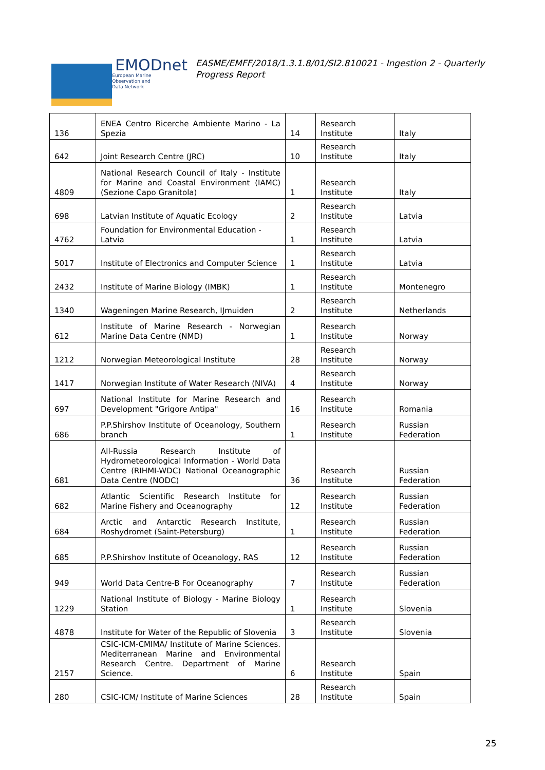EMODnet
European Marine
Observation and
Data Network
EASME/EMFF/2018/1.3.1.8/01/SI2.810021 - Ingestion 2 - Quarterly Progress Report
| 136 | ENEA Centro Ricerche Ambiente Marino - La Spezia | 14 | Research Institute | Italy |
| 642 | Joint Research Centre (JRC) | 10 | Research Institute | Italy |
| 4809 | National Research Council of Italy - Institute for Marine and Coastal Environment (IAMC) (Sezione Capo Granitola) | 1 | Research Institute | Italy |
| 698 | Latvian Institute of Aquatic Ecology | 2 | Research Institute | Latvia |
| 4762 | Foundation for Environmental Education - Latvia | 1 | Research Institute | Latvia |
| 5017 | Institute of Electronics and Computer Science | 1 | Research Institute | Latvia |
| 2432 | Institute of Marine Biology (IMBK) | 1 | Research Institute | Montenegro |
| 1340 | Wageningen Marine Research, IJmuiden | 2 | Research Institute | Netherlands |
| 612 | Institute of Marine Research - Norwegian Marine Data Centre (NMD) | 1 | Research Institute | Norway |
| 1212 | Norwegian Meteorological Institute | 28 | Research Institute | Norway |
| 1417 | Norwegian Institute of Water Research (NIVA) | 4 | Research Institute | Norway |
| 697 | National Institute for Marine Research and Development "Grigore Antipa" | 16 | Research Institute | Romania |
| 686 | P.P.Shirshov Institute of Oceanology, Southern branch | 1 | Research Institute | Russian Federation |
| 681 | All-Russia Research Institute of Hydrometeorological Information - World Data Centre (RIHMI-WDC) National Oceanographic Data Centre (NODC) | 36 | Research Institute | Russian Federation |
| 682 | Atlantic Scientific Research Institute for Marine Fishery and Oceanography | 12 | Research Institute | Russian Federation |
| 684 | Arctic and Antarctic Research Institute, Roshydromet (Saint-Petersburg) | 1 | Research Institute | Russian Federation |
| 685 | P.P.Shirshov Institute of Oceanology, RAS | 12 | Research Institute | Russian Federation |
| 949 | World Data Centre-B For Oceanography | 7 | Research Institute | Russian Federation |
| 1229 | National Institute of Biology - Marine Biology Station | 1 | Research Institute | Slovenia |
| 4878 | Institute for Water of the Republic of Slovenia | 3 | Research Institute | Slovenia |
| 2157 | CSIC-ICM-CMIMA/ Institute of Marine Sciences. Mediterranean Marine and Environmental Research Centre. Department of Marine Science. | 6 | Research Institute | Spain |
| 280 | CSIC-ICM/ Institute of Marine Sciences | 28 | Research Institute | Spain |
25